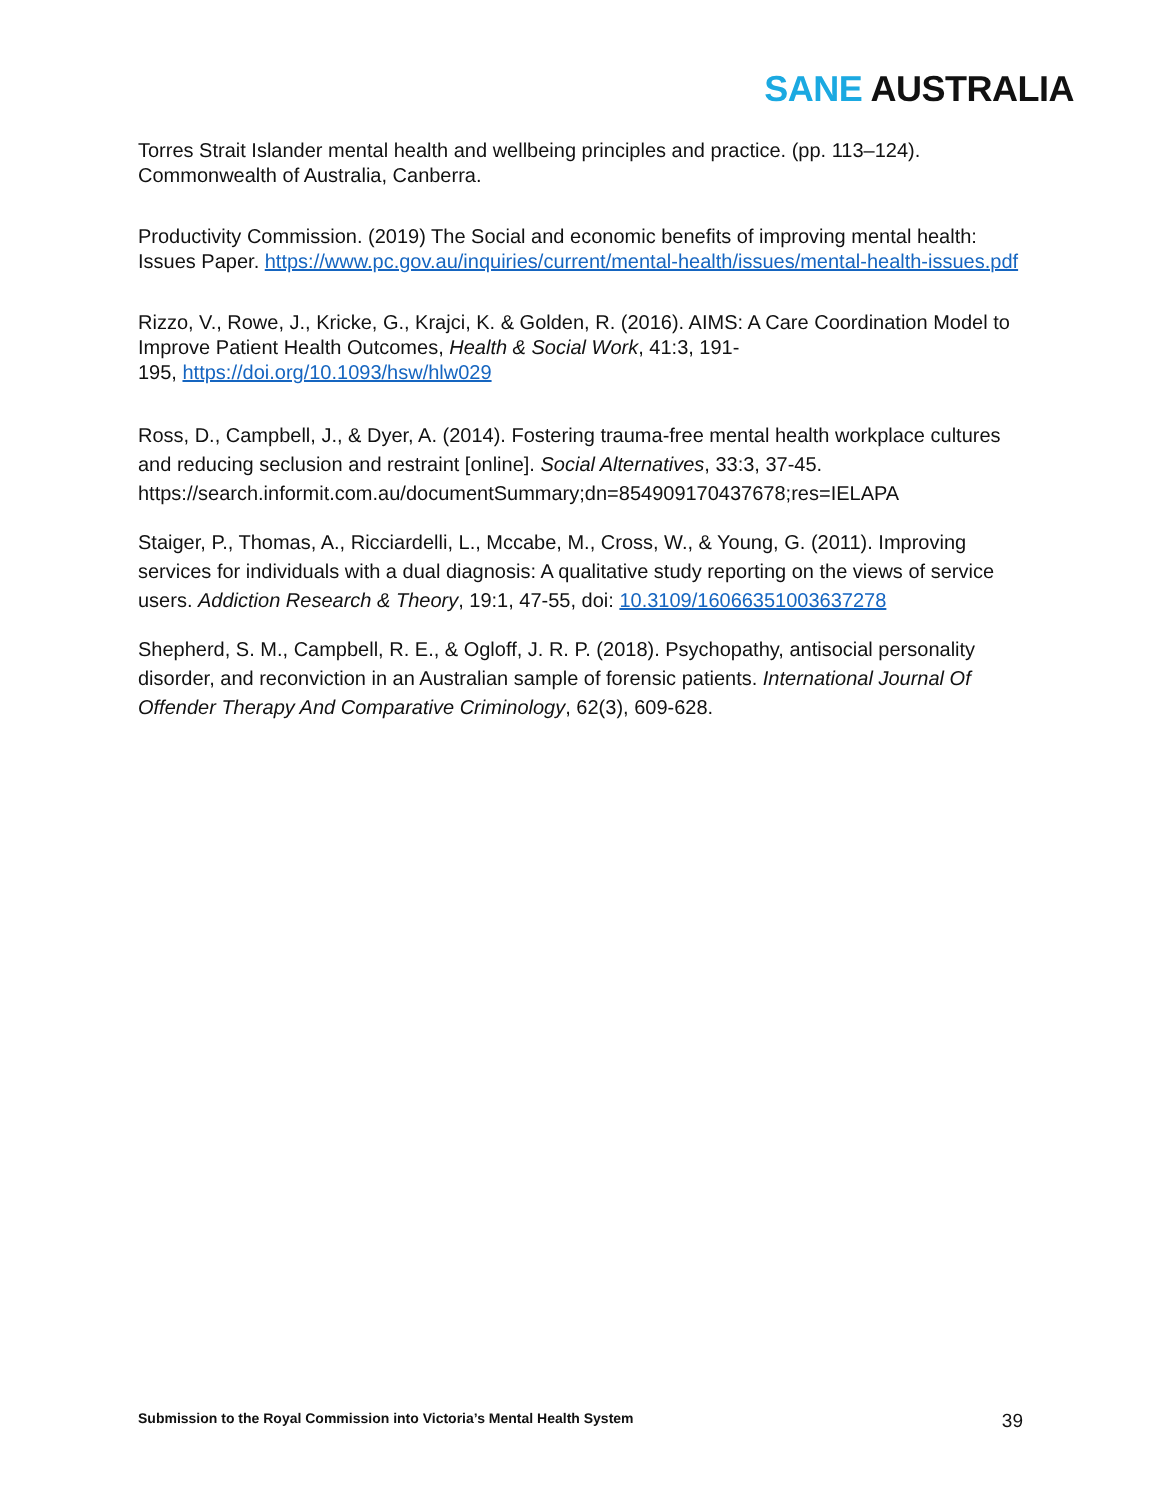SANE AUSTRALIA
Torres Strait Islander mental health and wellbeing principles and practice. (pp. 113–124). Commonwealth of Australia, Canberra.
Productivity Commission. (2019) The Social and economic benefits of improving mental health: Issues Paper. https://www.pc.gov.au/inquiries/current/mental-health/issues/mental-health-issues.pdf
Rizzo, V., Rowe, J., Kricke, G., Krajci, K. & Golden, R. (2016). AIMS: A Care Coordination Model to Improve Patient Health Outcomes, Health & Social Work, 41:3, 191-
195, https://doi.org/10.1093/hsw/hlw029
Ross, D., Campbell, J., & Dyer, A. (2014). Fostering trauma-free mental health workplace cultures and reducing seclusion and restraint [online]. Social Alternatives, 33:3, 37-45. https://search.informit.com.au/documentSummary;dn=854909170437678;res=IELAPA
Staiger, P., Thomas, A., Ricciardelli, L., Mccabe, M., Cross, W., & Young, G. (2011). Improving services for individuals with a dual diagnosis: A qualitative study reporting on the views of service users. Addiction Research & Theory, 19:1, 47-55, doi: 10.3109/16066351003637278
Shepherd, S. M., Campbell, R. E., & Ogloff, J. R. P. (2018). Psychopathy, antisocial personality disorder, and reconviction in an Australian sample of forensic patients. International Journal Of Offender Therapy And Comparative Criminology, 62(3), 609-628.
Submission to the Royal Commission into Victoria’s Mental Health System 39